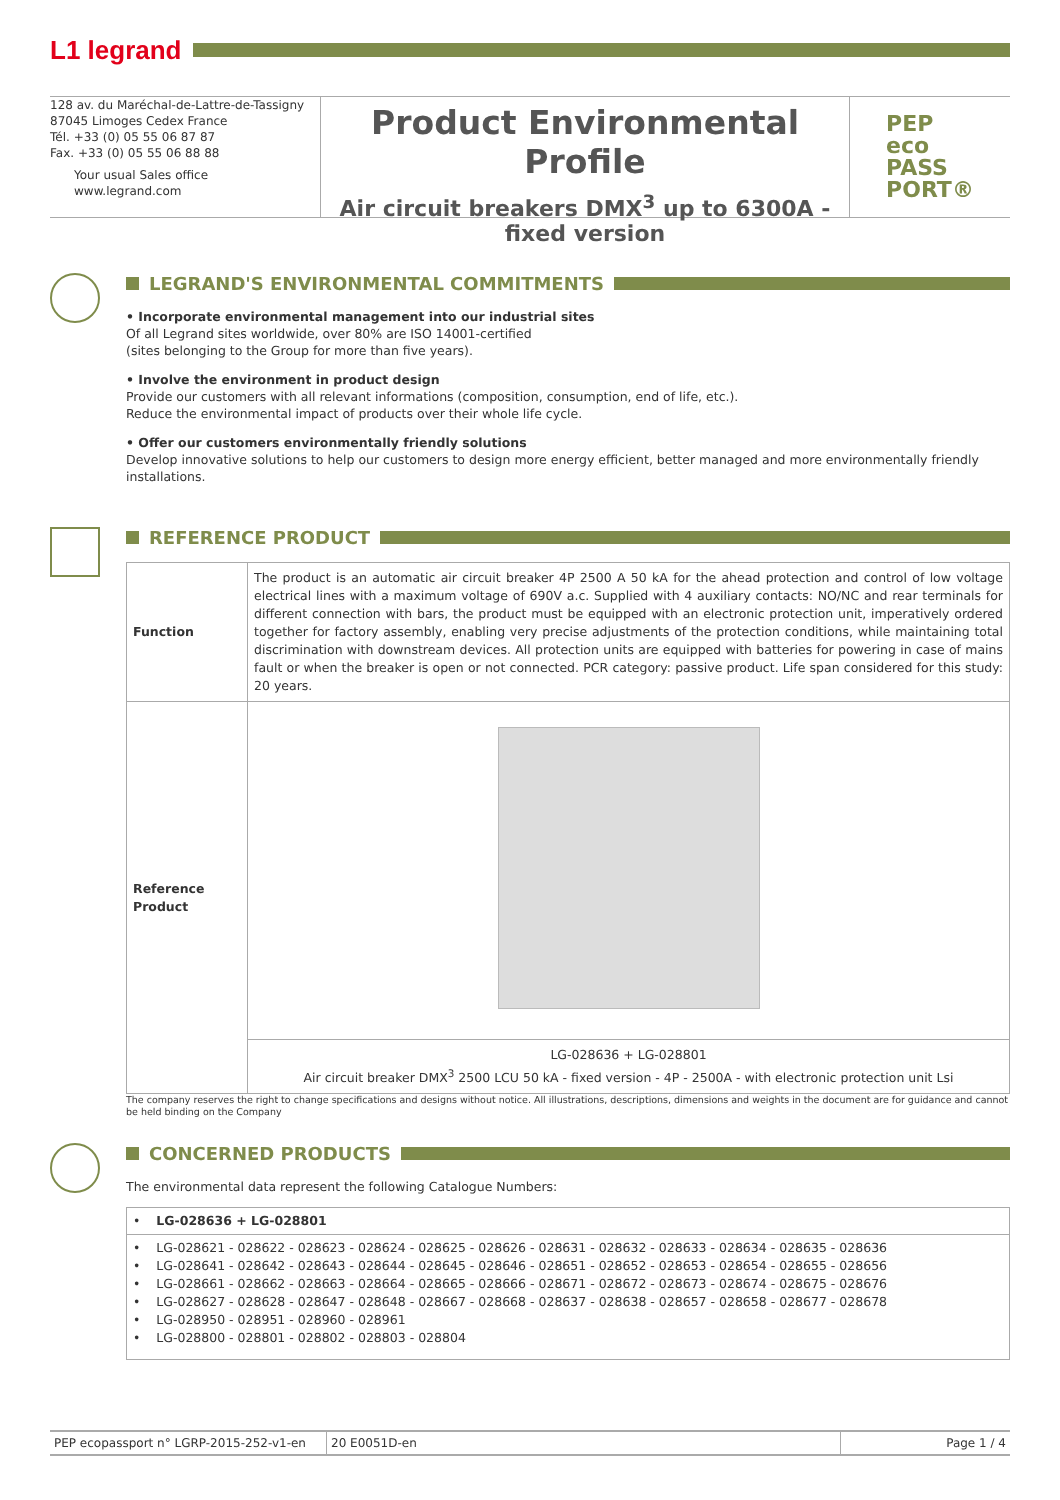L1 legrand
128 av. du Maréchal-de-Lattre-de-Tassigny
87045 Limoges Cedex France
Tél. +33 (0) 05 55 06 87 87
Fax. +33 (0) 05 55 06 88 88
Your usual Sales office
www.legrand.com
Product Environmental Profile
Air circuit breakers DMX<sup>3</sup> up to 6300A -
fixed version
PEP
eco
PASS
PORT®
LEGRAND'S ENVIRONMENTAL COMMITMENTS
• Incorporate environmental management into our industrial sites
Of all Legrand sites worldwide, over 80% are ISO 14001-certified
(sites belonging to the Group for more than five years).
• Involve the environment in product design
Provide our customers with all relevant informations (composition, consumption, end of life, etc.).
Reduce the environmental impact of products over their whole life cycle.
• Offer our customers environmentally friendly solutions
Develop innovative solutions to help our customers to design more energy efficient, better managed and more environmentally friendly installations.
REFERENCE PRODUCT
| Function | The product is an automatic air circuit breaker 4P 2500 A 50 kA for the ahead protection and control of low voltage electrical lines with a maximum voltage of 690V a.c. Supplied with 4 auxiliary contacts: NO/NC and rear terminals for different connection with bars, the product must be equipped with an electronic protection unit, imperatively ordered together for factory assembly, enabling very precise adjustments of the protection conditions, while maintaining total discrimination with downstream devices. All protection units are equipped with batteries for powering in case of mains fault or when the breaker is open or not connected. PCR category: passive product. Life span considered for this study: 20 years. |
| Reference Product | |
| | LG-028636 + LG-028801 Air circuit breaker DMX<sup>3</sup> 2500 LCU 50 kA - fixed version - 4P - 2500A - with electronic protection unit Lsi |
The company reserves the right to change specifications and designs without notice. All illustrations, descriptions, dimensions and weights in the document are for guidance and cannot be held binding on the Company
CONCERNED PRODUCTS
The environmental data represent the following Catalogue Numbers:
| • LG-028636 + LG-028801 |
| • LG-028621 - 028622 - 028623 - 028624 - 028625 - 028626 - 028631 - 028632 - 028633 - 028634 - 028635 - 028636 |
| • LG-028641 - 028642 - 028643 - 028644 - 028645 - 028646 - 028651 - 028652 - 028653 - 028654 - 028655 - 028656 |
| • LG-028661 - 028662 - 028663 - 028664 - 028665 - 028666 - 028671 - 028672 - 028673 - 028674 - 028675 - 028676 |
| • LG-028627 - 028628 - 028647 - 028648 - 028667 - 028668 - 028637 - 028638 - 028657 - 028658 - 028677 - 028678 |
| • LG-028950 - 028951 - 028960 - 028961 |
| • LG-028800 - 028801 - 028802 - 028803 - 028804 |
PEP ecopassport n° LGRP-2015-252-v1-en
20 E0051D-en Page 1 / 4